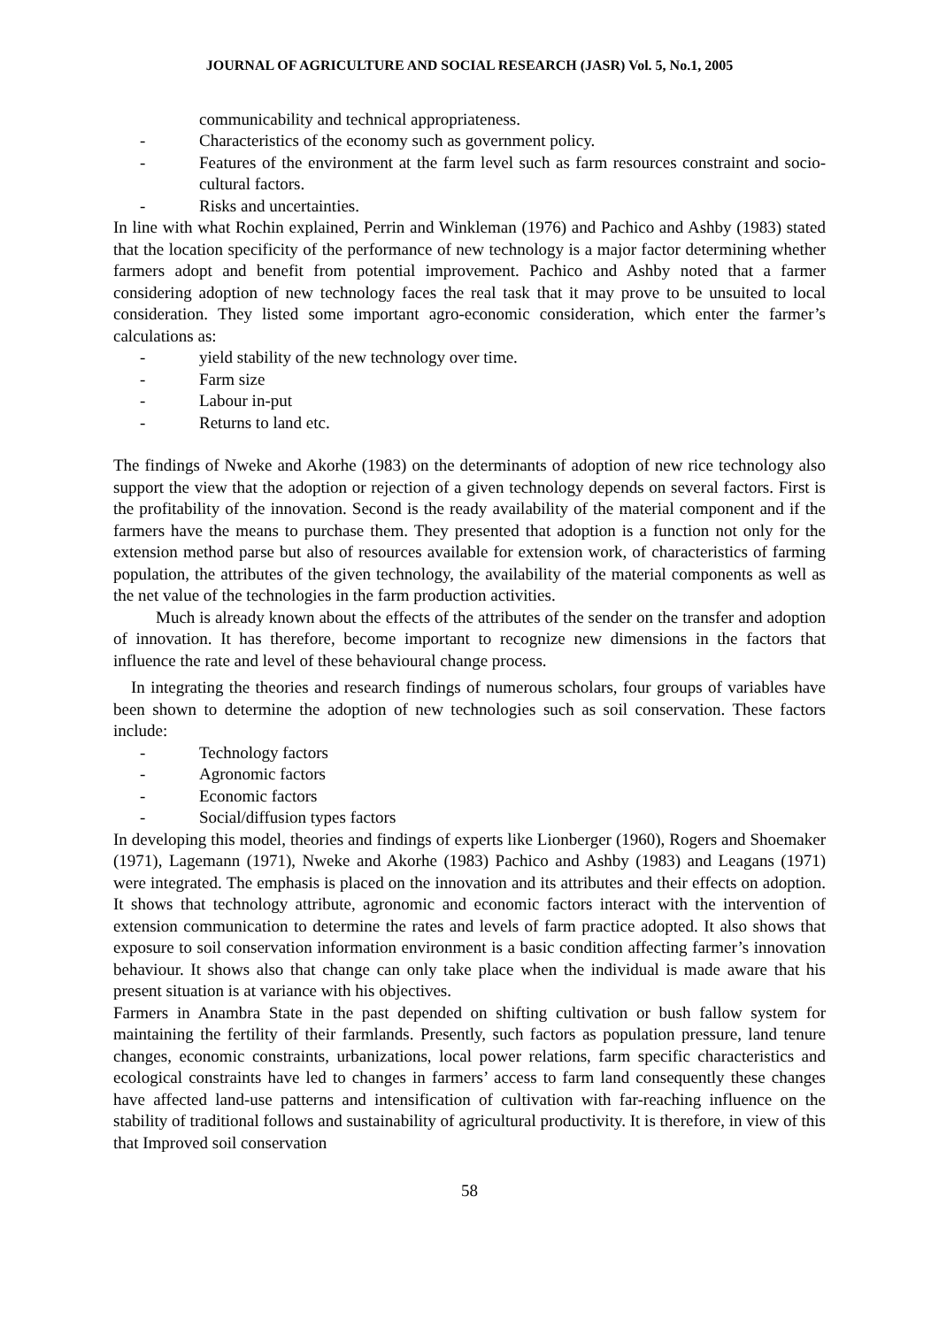JOURNAL OF AGRICULTURE AND SOCIAL RESEARCH (JASR) Vol. 5, No.1, 2005
communicability and technical appropriateness.
- Characteristics of the economy such as government policy.
- Features of the environment at the farm level such as farm resources constraint and socio-cultural factors.
- Risks and uncertainties.
In line with what Rochin explained, Perrin and Winkleman (1976) and Pachico and Ashby (1983) stated that the location specificity of the performance of new technology is a major factor determining whether farmers adopt and benefit from potential improvement. Pachico and Ashby noted that a farmer considering adoption of new technology faces the real task that it may prove to be unsuited to local consideration. They listed some important agro-economic consideration, which enter the farmer’s calculations as:
- yield stability of the new technology over time.
- Farm size
- Labour in-put
- Returns to land etc.
The findings of Nweke and Akorhe (1983) on the determinants of adoption of new rice technology also support the view that the adoption or rejection of a given technology depends on several factors. First is the profitability of the innovation. Second is the ready availability of the material component and if the farmers have the means to purchase them. They presented that adoption is a function not only for the extension method parse but also of resources available for extension work, of characteristics of farming population, the attributes of the given technology, the availability of the material components as well as the net value of the technologies in the farm production activities.
Much is already known about the effects of the attributes of the sender on the transfer and adoption of innovation. It has therefore, become important to recognize new dimensions in the factors that influence the rate and level of these behavioural change process.
In integrating the theories and research findings of numerous scholars, four groups of variables have been shown to determine the adoption of new technologies such as soil conservation. These factors include:
- Technology factors
- Agronomic factors
- Economic factors
- Social/diffusion types factors
In developing this model, theories and findings of experts like Lionberger (1960), Rogers and Shoemaker (1971), Lagemann (1971), Nweke and Akorhe (1983) Pachico and Ashby (1983) and Leagans (1971) were integrated. The emphasis is placed on the innovation and its attributes and their effects on adoption. It shows that technology attribute, agronomic and economic factors interact with the intervention of extension communication to determine the rates and levels of farm practice adopted. It also shows that exposure to soil conservation information environment is a basic condition affecting farmer’s innovation behaviour. It shows also that change can only take place when the individual is made aware that his present situation is at variance with his objectives.
Farmers in Anambra State in the past depended on shifting cultivation or bush fallow system for maintaining the fertility of their farmlands. Presently, such factors as population pressure, land tenure changes, economic constraints, urbanizations, local power relations, farm specific characteristics and ecological constraints have led to changes in farmers’ access to farm land consequently these changes have affected land-use patterns and intensification of cultivation with far-reaching influence on the stability of traditional follows and sustainability of agricultural productivity. It is therefore, in view of this that Improved soil conservation
58